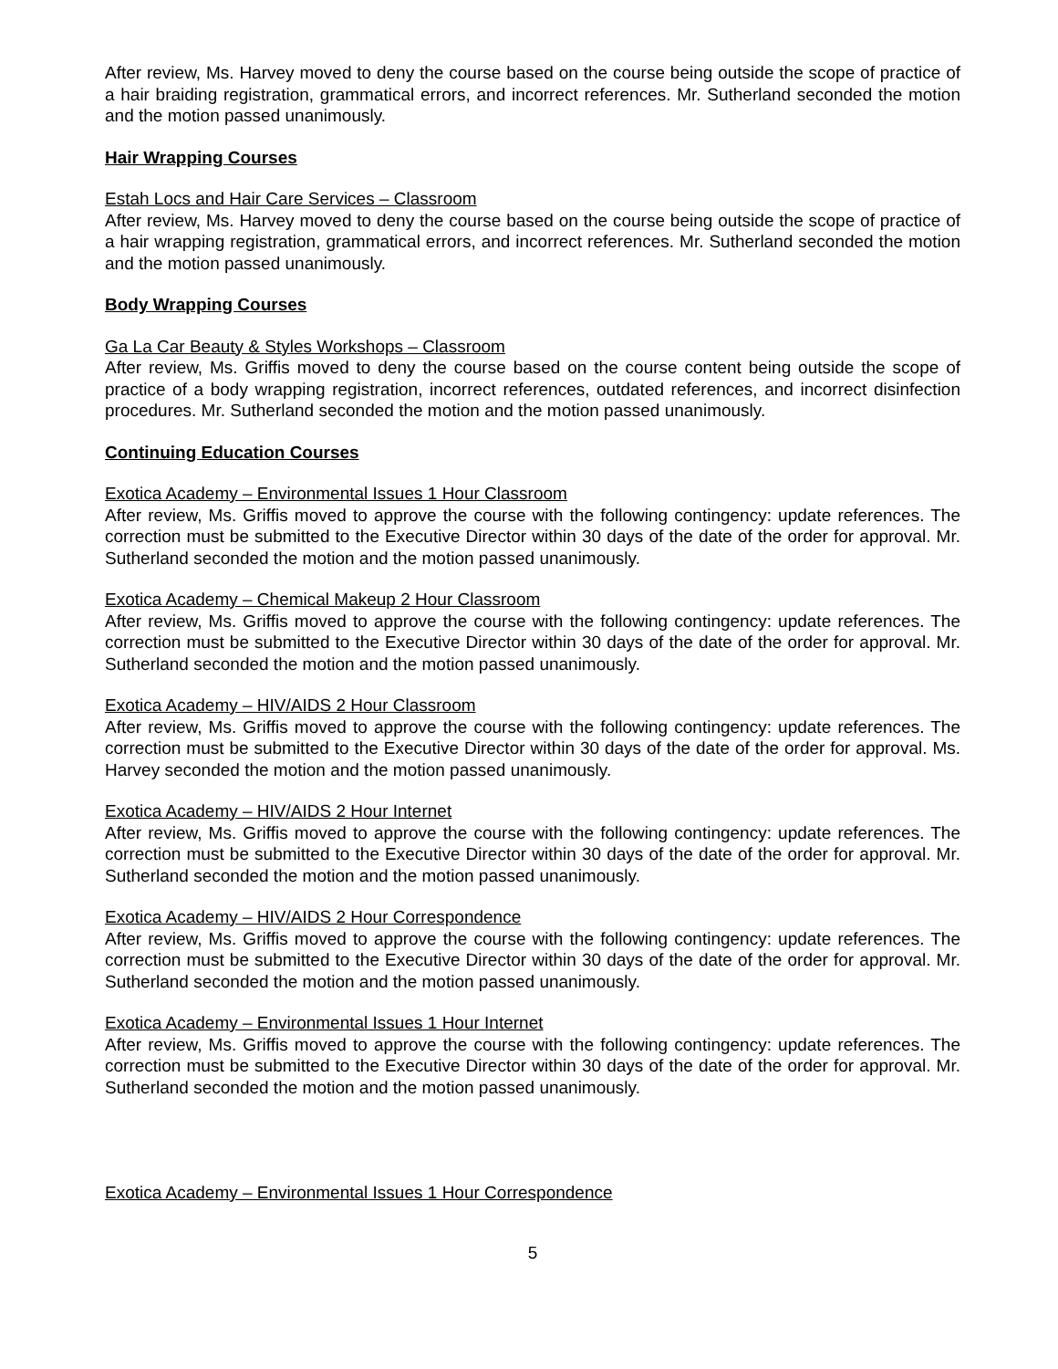After review, Ms. Harvey moved to deny the course based on the course being outside the scope of practice of a hair braiding registration, grammatical errors, and incorrect references. Mr. Sutherland seconded the motion and the motion passed unanimously.
Hair Wrapping Courses
Estah Locs and Hair Care Services – Classroom
After review, Ms. Harvey moved to deny the course based on the course being outside the scope of practice of a hair wrapping registration, grammatical errors, and incorrect references. Mr. Sutherland seconded the motion and the motion passed unanimously.
Body Wrapping Courses
Ga La Car Beauty & Styles Workshops – Classroom
After review, Ms. Griffis moved to deny the course based on the course content being outside the scope of practice of a body wrapping registration, incorrect references, outdated references, and incorrect disinfection procedures. Mr. Sutherland seconded the motion and the motion passed unanimously.
Continuing Education Courses
Exotica Academy – Environmental Issues 1 Hour Classroom
After review, Ms. Griffis moved to approve the course with the following contingency: update references. The correction must be submitted to the Executive Director within 30 days of the date of the order for approval. Mr. Sutherland seconded the motion and the motion passed unanimously.
Exotica Academy – Chemical Makeup 2 Hour Classroom
After review, Ms. Griffis moved to approve the course with the following contingency: update references. The correction must be submitted to the Executive Director within 30 days of the date of the order for approval. Mr. Sutherland seconded the motion and the motion passed unanimously.
Exotica Academy – HIV/AIDS 2 Hour Classroom
After review, Ms. Griffis moved to approve the course with the following contingency: update references. The correction must be submitted to the Executive Director within 30 days of the date of the order for approval. Ms. Harvey seconded the motion and the motion passed unanimously.
Exotica Academy – HIV/AIDS 2 Hour Internet
After review, Ms. Griffis moved to approve the course with the following contingency: update references. The correction must be submitted to the Executive Director within 30 days of the date of the order for approval. Mr. Sutherland seconded the motion and the motion passed unanimously.
Exotica Academy – HIV/AIDS 2 Hour Correspondence
After review, Ms. Griffis moved to approve the course with the following contingency: update references. The correction must be submitted to the Executive Director within 30 days of the date of the order for approval. Mr. Sutherland seconded the motion and the motion passed unanimously.
Exotica Academy – Environmental Issues 1 Hour Internet
After review, Ms. Griffis moved to approve the course with the following contingency: update references. The correction must be submitted to the Executive Director within 30 days of the date of the order for approval. Mr. Sutherland seconded the motion and the motion passed unanimously.
Exotica Academy – Environmental Issues 1 Hour Correspondence
5